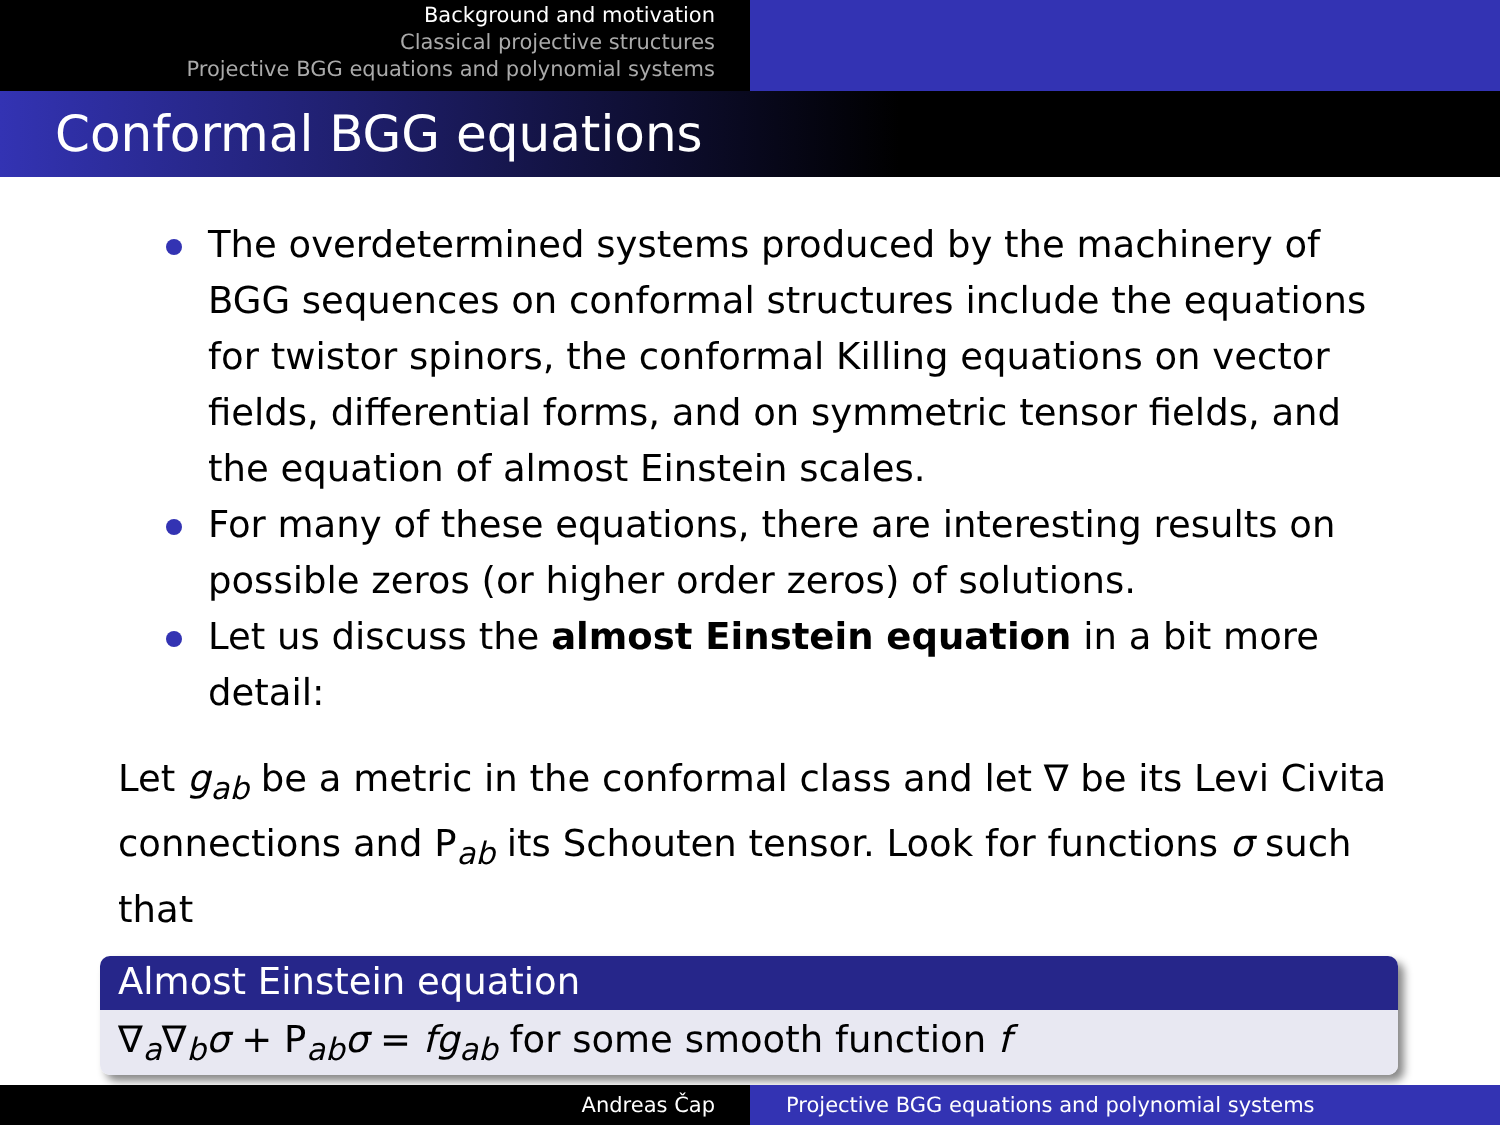Background and motivation
Classical projective structures
Projective BGG equations and polynomial systems
Conformal BGG equations
The overdetermined systems produced by the machinery of BGG sequences on conformal structures include the equations for twistor spinors, the conformal Killing equations on vector fields, differential forms, and on symmetric tensor fields, and the equation of almost Einstein scales.
For many of these equations, there are interesting results on possible zeros (or higher order zeros) of solutions.
Let us discuss the almost Einstein equation in a bit more detail:
Let g<sub>ab</sub> be a metric in the conformal class and let ∇ be its Levi Civita connections and P<sub>ab</sub> its Schouten tensor. Look for functions σ such that
Almost Einstein equation
∇<sub>a</sub>∇<sub>b</sub>σ + P<sub>ab</sub>σ = fg<sub>ab</sub> for some smooth function f
Andreas Čap Projective BGG equations and polynomial systems